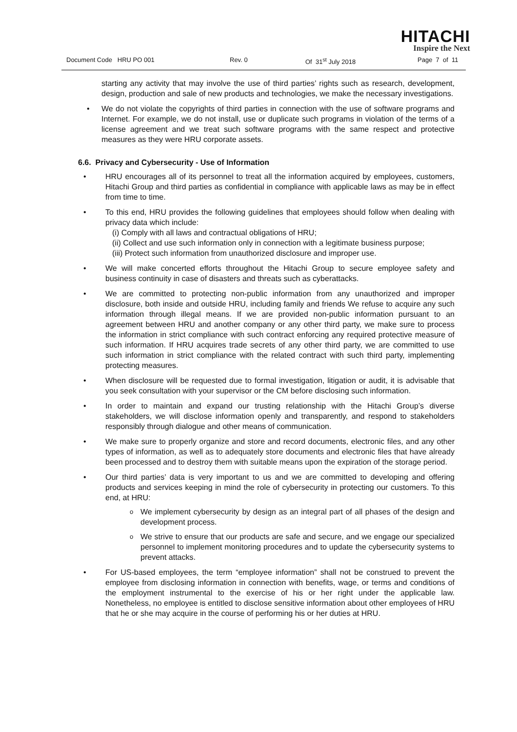HITACHI
Inspire the Next
Document Code HRU PO 001 Rev. 0 Of 31<sup>st</sup> July 2018 Page 7 of 11
starting any activity that may involve the use of third parties’ rights such as research, development, design, production and sale of new products and technologies, we make the necessary investigations.
• We do not violate the copyrights of third parties in connection with the use of software programs and Internet. For example, we do not install, use or duplicate such programs in violation of the terms of a license agreement and we treat such software programs with the same respect and protective measures as they were HRU corporate assets.
6.6. Privacy and Cybersecurity - Use of Information
• HRU encourages all of its personnel to treat all the information acquired by employees, customers, Hitachi Group and third parties as confidential in compliance with applicable laws as may be in effect from time to time.
• To this end, HRU provides the following guidelines that employees should follow when dealing with privacy data which include:
(i) Comply with all laws and contractual obligations of HRU;
(ii) Collect and use such information only in connection with a legitimate business purpose;
(iii) Protect such information from unauthorized disclosure and improper use.
• We will make concerted efforts throughout the Hitachi Group to secure employee safety and business continuity in case of disasters and threats such as cyberattacks.
• We are committed to protecting non-public information from any unauthorized and improper disclosure, both inside and outside HRU, including family and friends We refuse to acquire any such information through illegal means. If we are provided non-public information pursuant to an agreement between HRU and another company or any other third party, we make sure to process the information in strict compliance with such contract enforcing any required protective measure of such information. If HRU acquires trade secrets of any other third party, we are committed to use such information in strict compliance with the related contract with such third party, implementing protecting measures.
• When disclosure will be requested due to formal investigation, litigation or audit, it is advisable that you seek consultation with your supervisor or the CM before disclosing such information.
• In order to maintain and expand our trusting relationship with the Hitachi Group’s diverse stakeholders, we will disclose information openly and transparently, and respond to stakeholders responsibly through dialogue and other means of communication.
• We make sure to properly organize and store and record documents, electronic files, and any other types of information, as well as to adequately store documents and electronic files that have already been processed and to destroy them with suitable means upon the expiration of the storage period.
• Our third parties’ data is very important to us and we are committed to developing and offering products and services keeping in mind the role of cybersecurity in protecting our customers. To this end, at HRU:
o We implement cybersecurity by design as an integral part of all phases of the design and development process.
o We strive to ensure that our products are safe and secure, and we engage our specialized personnel to implement monitoring procedures and to update the cybersecurity systems to prevent attacks.
• For US-based employees, the term “employee information” shall not be construed to prevent the employee from disclosing information in connection with benefits, wage, or terms and conditions of the employment instrumental to the exercise of his or her right under the applicable law. Nonetheless, no employee is entitled to disclose sensitive information about other employees of HRU that he or she may acquire in the course of performing his or her duties at HRU.